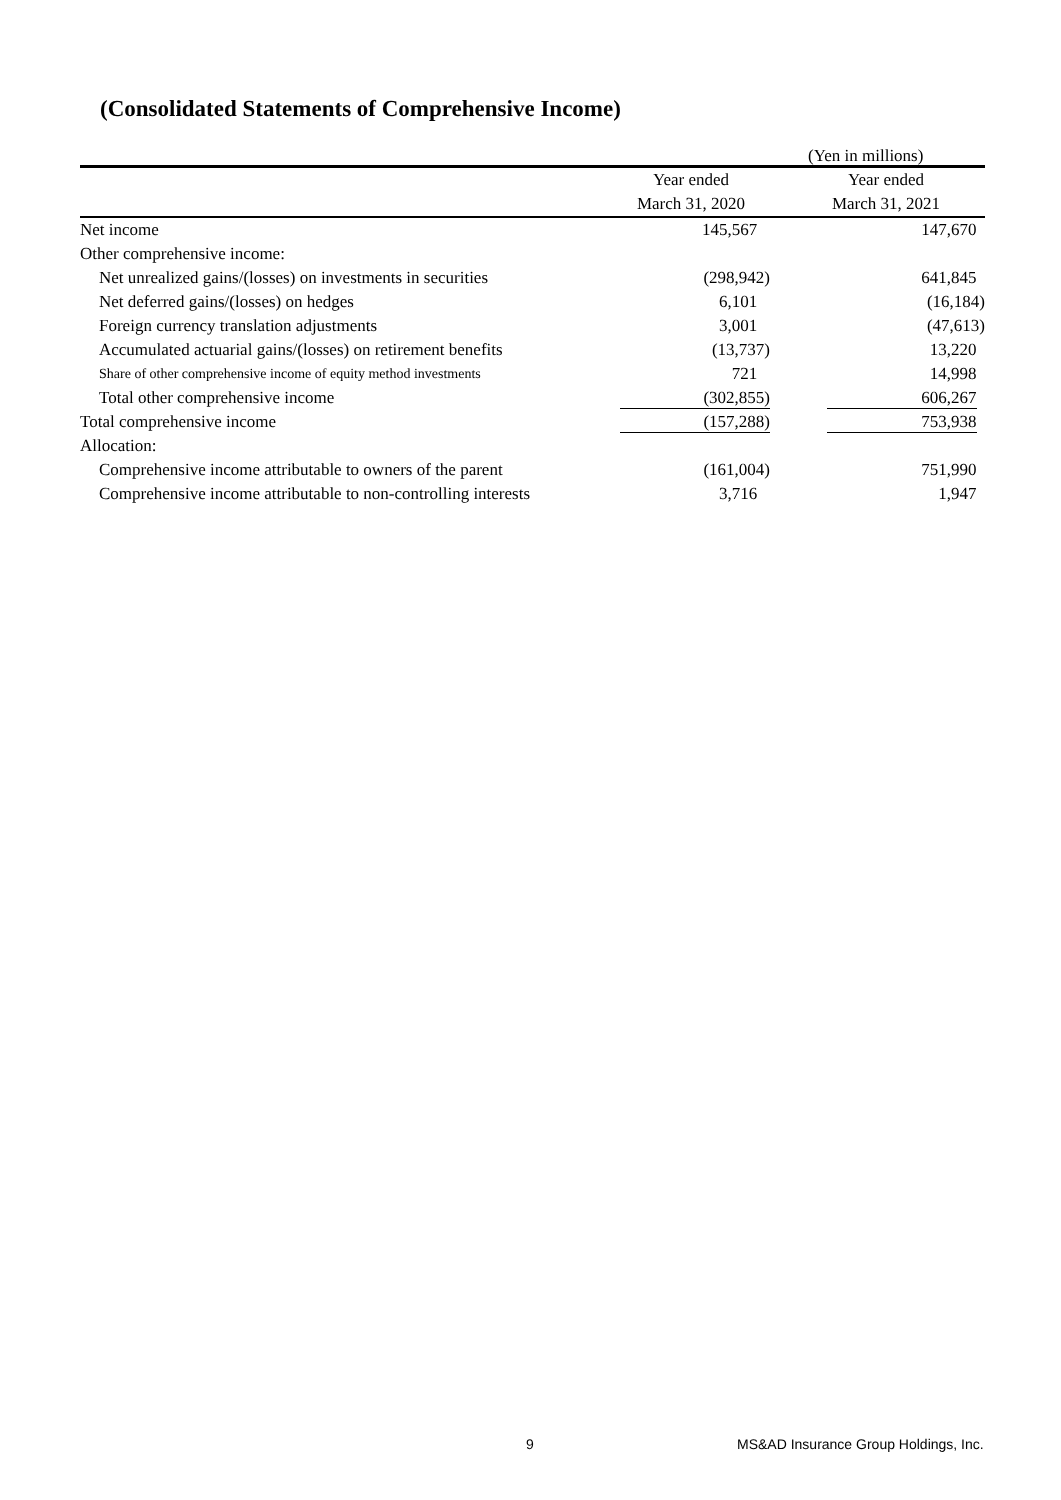(Consolidated Statements of Comprehensive Income)
(Yen in millions)
| | Year ended | Year ended |
| --- | --- | --- |
| | March 31, 2020 | March 31, 2021 |
| Net income | 145,567 | 147,670 |
| Other comprehensive income: | | |
| Net unrealized gains/(losses) on investments in securities | (298,942) | 641,845 |
| Net deferred gains/(losses) on hedges | 6,101 | (16,184) |
| Foreign currency translation adjustments | 3,001 | (47,613) |
| Accumulated actuarial gains/(losses) on retirement benefits | (13,737) | 13,220 |
| Share of other comprehensive income of equity method investments | 721 | 14,998 |
| Total other comprehensive income | (302,855) | 606,267 |
| Total comprehensive income | (157,288) | 753,938 |
| Allocation: | | |
| Comprehensive income attributable to owners of the parent | (161,004) | 751,990 |
| Comprehensive income attributable to non-controlling interests | 3,716 | 1,947 |
9
MS&AD Insurance Group Holdings, Inc.